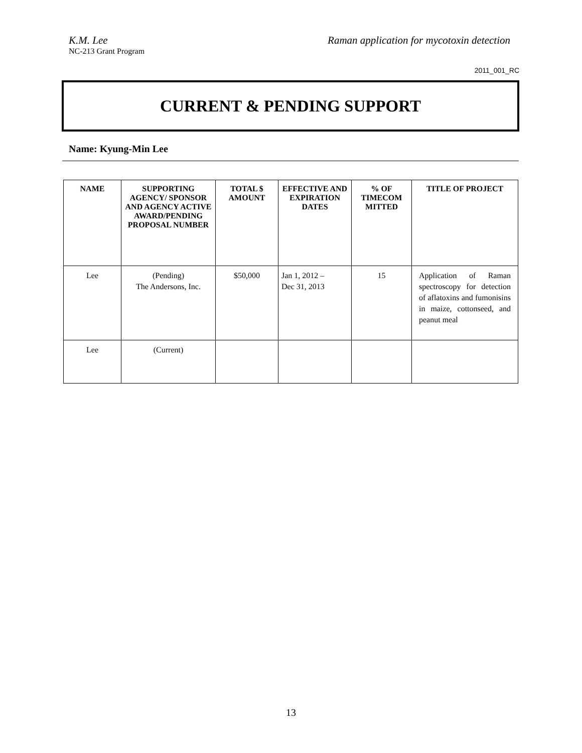K.M. Lee Raman application for mycotoxin detection
NC-213 Grant Program
2011_001_RC
CURRENT & PENDING SUPPORT
Name: Kyung-Min Lee
| NAME | SUPPORTING AGENCY/ SPONSOR AND AGENCY ACTIVE AWARD/PENDING PROPOSAL NUMBER | TOTAL $ AMOUNT | EFFECTIVE AND EXPIRATION DATES | % OF TIMECOM MITTED | TITLE OF PROJECT |
| --- | --- | --- | --- | --- | --- |
| Lee | (Pending) The Andersons, Inc. | $50,000 | Jan 1, 2012 – Dec 31, 2013 | 15 | Application of Raman spectroscopy for detection of aflatoxins and fumonisins in maize, cottonseed, and peanut meal |
| Lee | (Current) | | | | |
13